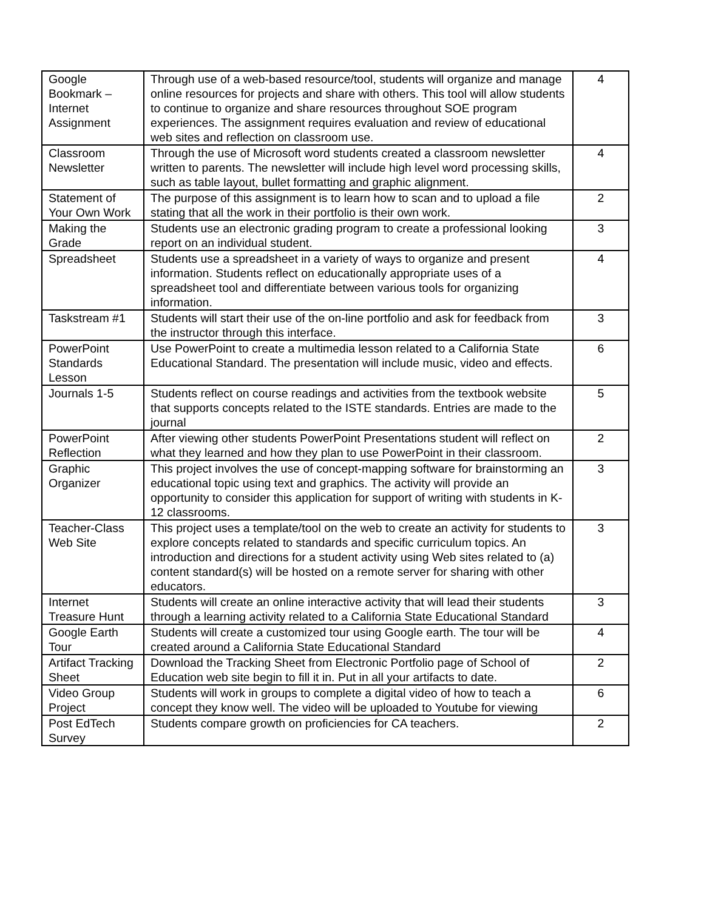| Google Bookmark – Internet Assignment | Through use of a web-based resource/tool, students will organize and manage online resources for projects and share with others. This tool will allow students to continue to organize and share resources throughout SOE program experiences. The assignment requires evaluation and review of educational web sites and reflection on classroom use. | 4 |
| Classroom Newsletter | Through the use of Microsoft word students created a classroom newsletter written to parents. The newsletter will include high level word processing skills, such as table layout, bullet formatting and graphic alignment. | 4 |
| Statement of Your Own Work | The purpose of this assignment is to learn how to scan and to upload a file stating that all the work in their portfolio is their own work. | 2 |
| Making the Grade | Students use an electronic grading program to create a professional looking report on an individual student. | 3 |
| Spreadsheet | Students use a spreadsheet in a variety of ways to organize and present information. Students reflect on educationally appropriate uses of a spreadsheet tool and differentiate between various tools for organizing information. | 4 |
| Taskstream #1 | Students will start their use of the on-line portfolio and ask for feedback from the instructor through this interface. | 3 |
| PowerPoint Standards Lesson | Use PowerPoint to create a multimedia lesson related to a California State Educational Standard. The presentation will include music, video and effects. | 6 |
| Journals 1-5 | Students reflect on course readings and activities from the textbook website that supports concepts related to the ISTE standards. Entries are made to the journal | 5 |
| PowerPoint Reflection | After viewing other students PowerPoint Presentations student will reflect on what they learned and how they plan to use PowerPoint in their classroom. | 2 |
| Graphic Organizer | This project involves the use of concept-mapping software for brainstorming an educational topic using text and graphics. The activity will provide an opportunity to consider this application for support of writing with students in K-12 classrooms. | 3 |
| Teacher-Class Web Site | This project uses a template/tool on the web to create an activity for students to explore concepts related to standards and specific curriculum topics. An introduction and directions for a student activity using Web sites related to (a) content standard(s) will be hosted on a remote server for sharing with other educators. | 3 |
| Internet Treasure Hunt | Students will create an online interactive activity that will lead their students through a learning activity related to a California State Educational Standard | 3 |
| Google Earth Tour | Students will create a customized tour using Google earth. The tour will be created around a California State Educational Standard | 4 |
| Artifact Tracking Sheet | Download the Tracking Sheet from Electronic Portfolio page of School of Education web site begin to fill it in. Put in all your artifacts to date. | 2 |
| Video Group Project | Students will work in groups to complete a digital video of how to teach a concept they know well. The video will be uploaded to Youtube for viewing | 6 |
| Post EdTech Survey | Students compare growth on proficiencies for CA teachers. | 2 |